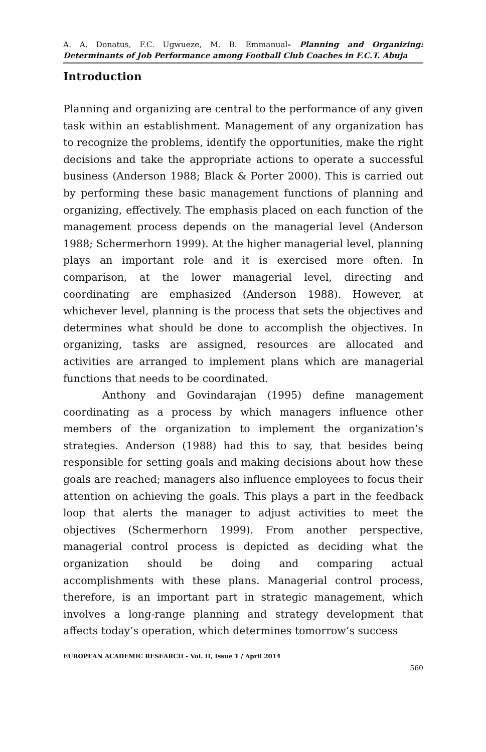A. A. Donatus, F.C. Ugwueze, M. B. Emmanual- Planning and Organizing: Determinants of Job Performance among Football Club Coaches in F.C.T. Abuja
Introduction
Planning and organizing are central to the performance of any given task within an establishment. Management of any organization has to recognize the problems, identify the opportunities, make the right decisions and take the appropriate actions to operate a successful business (Anderson 1988; Black & Porter 2000). This is carried out by performing these basic management functions of planning and organizing, effectively. The emphasis placed on each function of the management process depends on the managerial level (Anderson 1988; Schermerhorn 1999). At the higher managerial level, planning plays an important role and it is exercised more often. In comparison, at the lower managerial level, directing and coordinating are emphasized (Anderson 1988). However, at whichever level, planning is the process that sets the objectives and determines what should be done to accomplish the objectives. In organizing, tasks are assigned, resources are allocated and activities are arranged to implement plans which are managerial functions that needs to be coordinated.
Anthony and Govindarajan (1995) define management coordinating as a process by which managers influence other members of the organization to implement the organization’s strategies. Anderson (1988) had this to say, that besides being responsible for setting goals and making decisions about how these goals are reached; managers also influence employees to focus their attention on achieving the goals. This plays a part in the feedback loop that alerts the manager to adjust activities to meet the objectives (Schermerhorn 1999). From another perspective, managerial control process is depicted as deciding what the organization should be doing and comparing actual accomplishments with these plans. Managerial control process, therefore, is an important part in strategic management, which involves a long-range planning and strategy development that affects today’s operation, which determines tomorrow’s success
EUROPEAN ACADEMIC RESEARCH - Vol. II, Issue 1 / April 2014
560